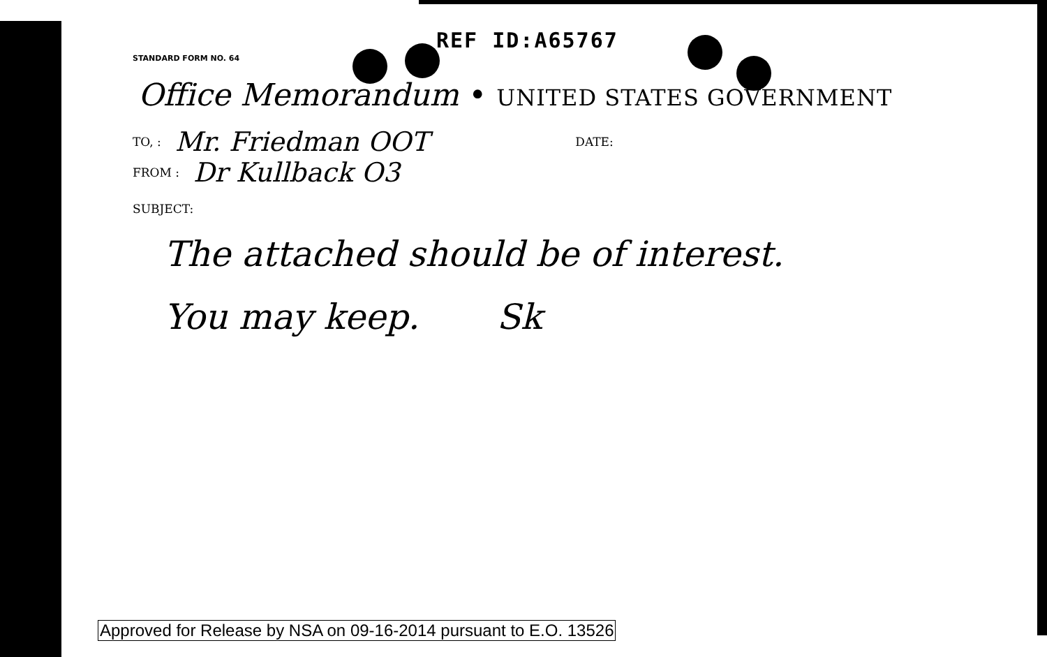REF ID:A65767
STANDARD FORM NO. 64
Office Memorandum • UNITED STATES GOVERNMENT
TO, : Mr. Friedman OOT DATE:
FROM : Dr Kullback O3
SUBJECT:
The attached should be of interest.
You may keep. Sk
Approved for Release by NSA on 09-16-2014 pursuant to E.O. 13526